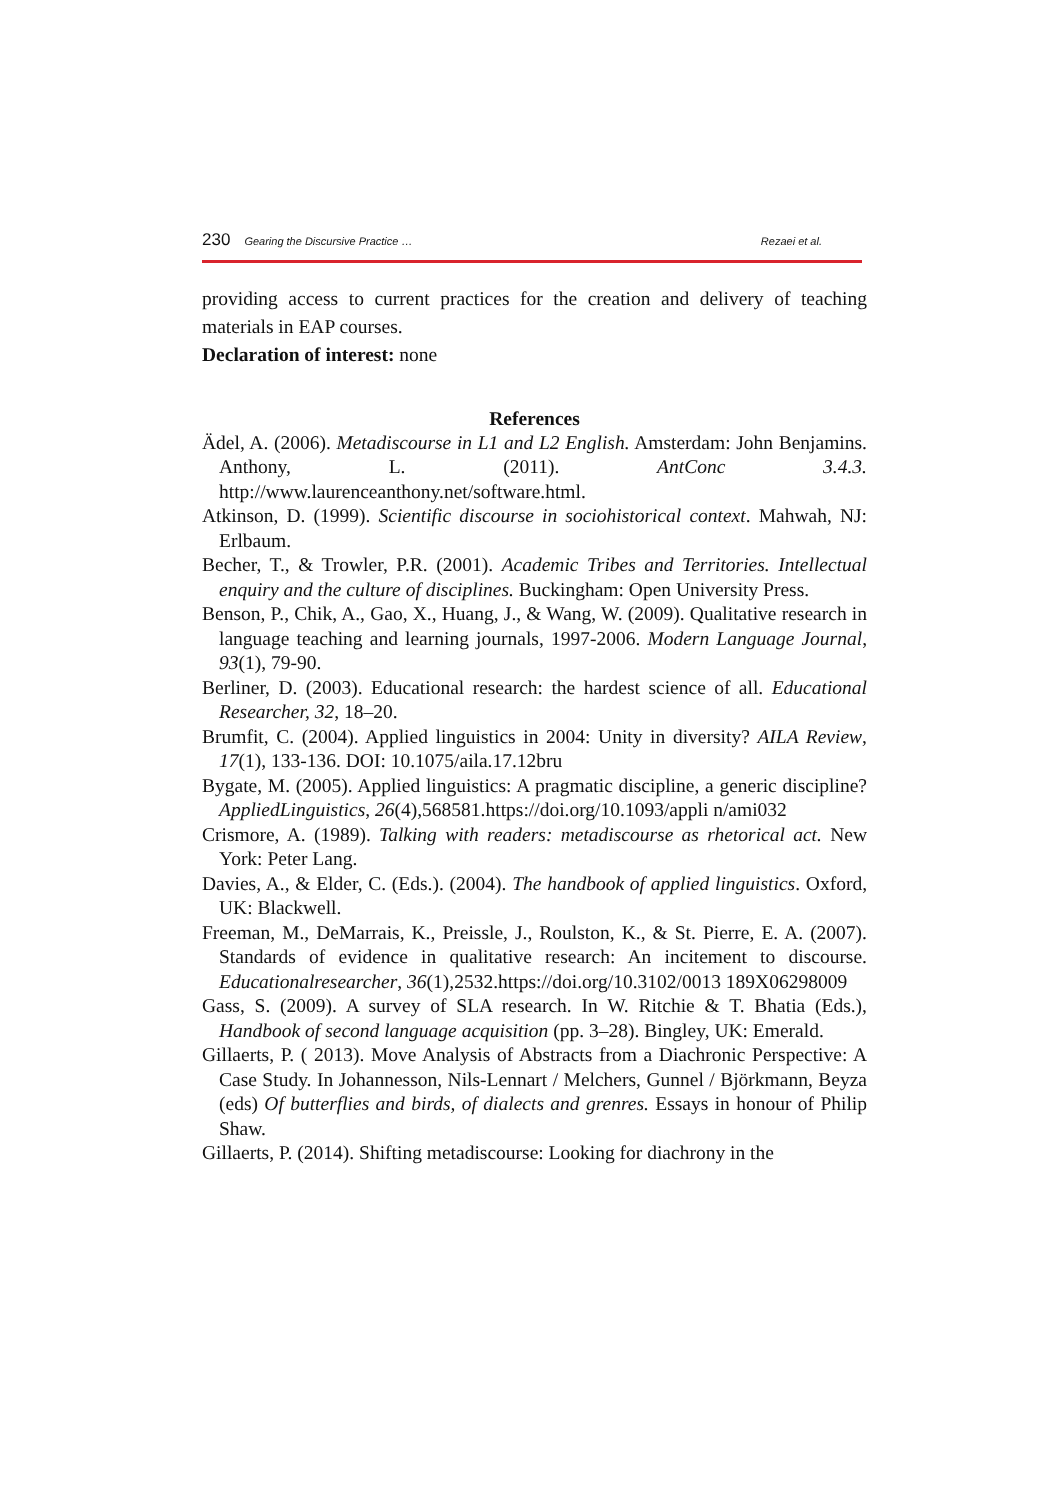230 Gearing the Discursive Practice … Rezaei et al.
providing access to current practices for the creation and delivery of teaching materials in EAP courses.
Declaration of interest: none
References
Ädel, A. (2006). Metadiscourse in L1 and L2 English. Amsterdam: John Benjamins. Anthony, L. (2011). AntConc 3.4.3. http://www.laurenceanthony.net/software.html.
Atkinson, D. (1999). Scientific discourse in sociohistorical context. Mahwah, NJ: Erlbaum.
Becher, T., & Trowler, P.R. (2001). Academic Tribes and Territories. Intellectual enquiry and the culture of disciplines. Buckingham: Open University Press.
Benson, P., Chik, A., Gao, X., Huang, J., & Wang, W. (2009). Qualitative research in language teaching and learning journals, 1997-2006. Modern Language Journal, 93(1), 79-90.
Berliner, D. (2003). Educational research: the hardest science of all. Educational Researcher, 32, 18–20.
Brumfit, C. (2004). Applied linguistics in 2004: Unity in diversity? AILA Review, 17(1), 133-136. DOI: 10.1075/aila.17.12bru
Bygate, M. (2005). Applied linguistics: A pragmatic discipline, a generic discipline? AppliedLinguistics, 26(4),568581.https://doi.org/10.1093/appli n/ami032
Crismore, A. (1989). Talking with readers: metadiscourse as rhetorical act. New York: Peter Lang.
Davies, A., & Elder, C. (Eds.). (2004). The handbook of applied linguistics. Oxford, UK: Blackwell.
Freeman, M., DeMarrais, K., Preissle, J., Roulston, K., & St. Pierre, E. A. (2007). Standards of evidence in qualitative research: An incitement to discourse. Educationalresearcher, 36(1),2532.https://doi.org/10.3102/0013 189X06298009
Gass, S. (2009). A survey of SLA research. In W. Ritchie & T. Bhatia (Eds.), Handbook of second language acquisition (pp. 3–28). Bingley, UK: Emerald.
Gillaerts, P. ( 2013). Move Analysis of Abstracts from a Diachronic Perspective: A Case Study. In Johannesson, Nils-Lennart / Melchers, Gunnel / Björkmann, Beyza (eds) Of butterflies and birds, of dialects and grenres. Essays in honour of Philip Shaw.
Gillaerts, P. (2014). Shifting metadiscourse: Looking for diachrony in the